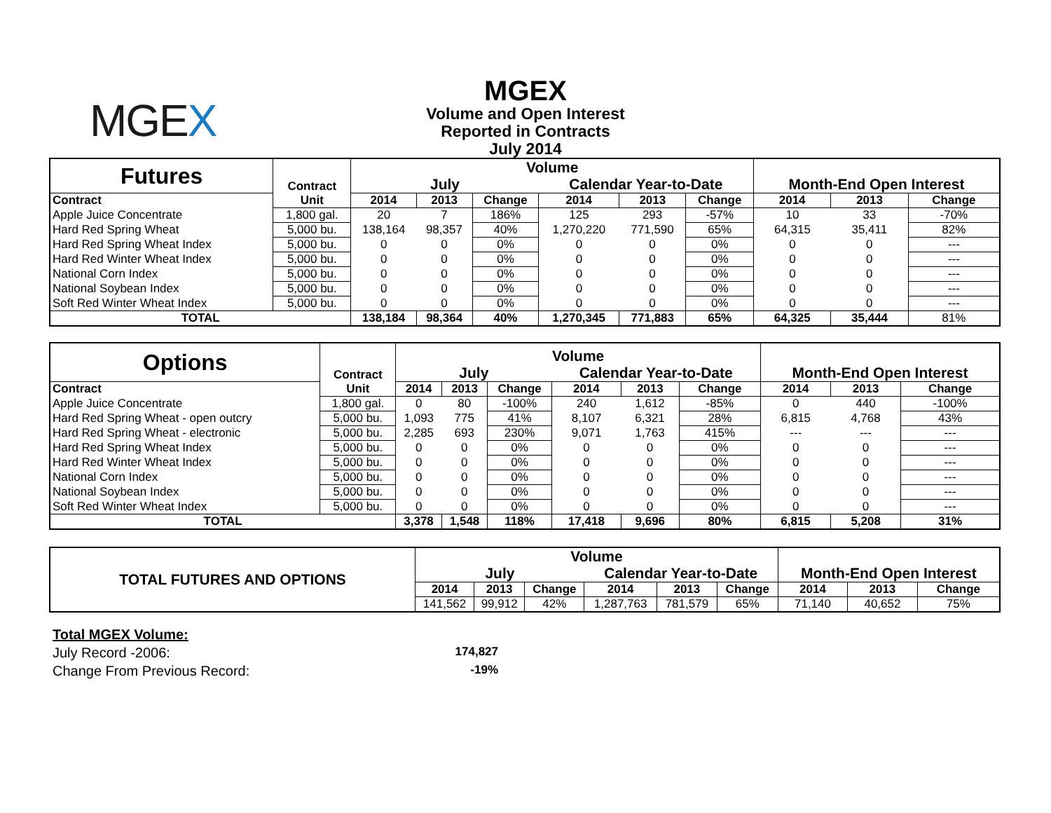MGEX
MGEX
Volume and Open Interest
Reported in Contracts
July 2014
| Futures | Contract | Volume | | | | | | Month-End Open Interest | | |
| | | July | | | Calendar Year-to-Date | | | | | |
| Contract | Unit | 2014 | 2013 | Change | 2014 | 2013 | Change | 2014 | 2013 | Change |
| Apple Juice Concentrate | 1,800 gal. | 20 | 7 | 186% | 125 | 293 | -57% | 10 | 33 | -70% |
| Hard Red Spring Wheat | 5,000 bu. | 138,164 | 98,357 | 40% | 1,270,220 | 771,590 | 65% | 64,315 | 35,411 | 82% |
| Hard Red Spring Wheat Index | 5,000 bu. | 0 | 0 | 0% | 0 | 0 | 0% | 0 | 0 | --- |
| Hard Red Winter Wheat Index | 5,000 bu. | 0 | 0 | 0% | 0 | 0 | 0% | 0 | 0 | --- |
| National Corn Index | 5,000 bu. | 0 | 0 | 0% | 0 | 0 | 0% | 0 | 0 | --- |
| National Soybean Index | 5,000 bu. | 0 | 0 | 0% | 0 | 0 | 0% | 0 | 0 | --- |
| Soft Red Winter Wheat Index | 5,000 bu. | 0 | 0 | 0% | 0 | 0 | 0% | 0 | 0 | --- |
| TOTAL | | 138,184 | 98,364 | 40% | 1,270,345 | 771,883 | 65% | 64,325 | 35,444 | 81% |
| Options | Contract | Volume | | | | | | Month-End Open Interest | | |
| | | July | | | Calendar Year-to-Date | | | | | |
| Contract | Unit | 2014 | 2013 | Change | 2014 | 2013 | Change | 2014 | 2013 | Change |
| Apple Juice Concentrate | 1,800 gal. | 0 | 80 | -100% | 240 | 1,612 | -85% | 0 | 440 | -100% |
| Hard Red Spring Wheat - open outcry | 5,000 bu. | 1,093 | 775 | 41% | 8,107 | 6,321 | 28% | 6,815 | 4,768 | 43% |
| Hard Red Spring Wheat - electronic | 5,000 bu. | 2,285 | 693 | 230% | 9,071 | 1,763 | 415% | --- | --- | --- |
| Hard Red Spring Wheat Index | 5,000 bu. | 0 | 0 | 0% | 0 | 0 | 0% | 0 | 0 | --- |
| Hard Red Winter Wheat Index | 5,000 bu. | 0 | 0 | 0% | 0 | 0 | 0% | 0 | 0 | --- |
| National Corn Index | 5,000 bu. | 0 | 0 | 0% | 0 | 0 | 0% | 0 | 0 | --- |
| National Soybean Index | 5,000 bu. | 0 | 0 | 0% | 0 | 0 | 0% | 0 | 0 | --- |
| Soft Red Winter Wheat Index | 5,000 bu. | 0 | 0 | 0% | 0 | 0 | 0% | 0 | 0 | --- |
| TOTAL | | 3,378 | 1,548 | 118% | 17,418 | 9,696 | 80% | 6,815 | 5,208 | 31% |
| TOTAL FUTURES AND OPTIONS | Volume | | | | | | Month-End Open Interest | | |
| | July | | | Calendar Year-to-Date | | | | | |
| | 2014 | 2013 | Change | 2014 | 2013 | Change | 2014 | 2013 | Change |
| | 141,562 | 99,912 | 42% | 1,287,763 | 781,579 | 65% | 71,140 | 40,652 | 75% |
Total MGEX Volume:
July Record -2006: 174,827
Change From Previous Record: -19%